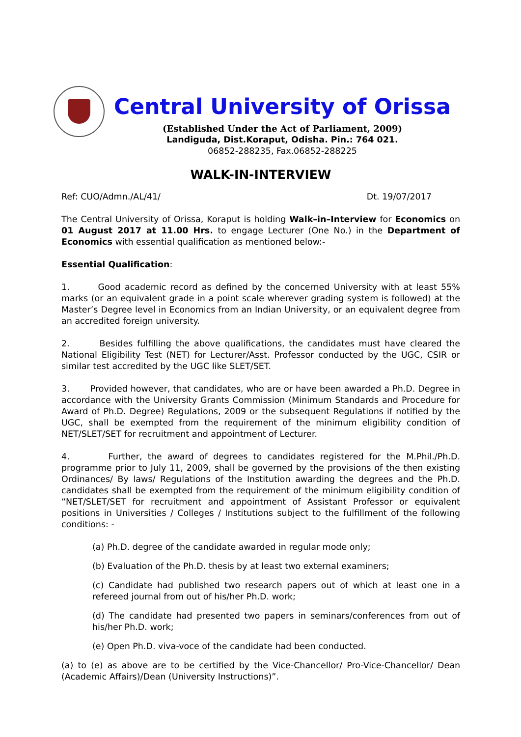Central University of Orissa
(Established Under the Act of Parliament, 2009)
Landiguda, Dist.Koraput, Odisha. Pin.: 764 021.
06852-288235, Fax.06852-288225
WALK-IN-INTERVIEW
Ref: CUO/Admn./AL/41/ Dt. 19/07/2017
The Central University of Orissa, Koraput is holding Walk–in–Interview for Economics on 01 August 2017 at 11.00 Hrs. to engage Lecturer (One No.) in the Department of Economics with essential qualification as mentioned below:-
Essential Qualification:
1. Good academic record as defined by the concerned University with at least 55% marks (or an equivalent grade in a point scale wherever grading system is followed) at the Master’s Degree level in Economics from an Indian University, or an equivalent degree from an accredited foreign university.
2. Besides fulfilling the above qualifications, the candidates must have cleared the National Eligibility Test (NET) for Lecturer/Asst. Professor conducted by the UGC, CSIR or similar test accredited by the UGC like SLET/SET.
3. Provided however, that candidates, who are or have been awarded a Ph.D. Degree in accordance with the University Grants Commission (Minimum Standards and Procedure for Award of Ph.D. Degree) Regulations, 2009 or the subsequent Regulations if notified by the UGC, shall be exempted from the requirement of the minimum eligibility condition of NET/SLET/SET for recruitment and appointment of Lecturer.
4. Further, the award of degrees to candidates registered for the M.Phil./Ph.D. programme prior to July 11, 2009, shall be governed by the provisions of the then existing Ordinances/ By laws/ Regulations of the Institution awarding the degrees and the Ph.D. candidates shall be exempted from the requirement of the minimum eligibility condition of “NET/SLET/SET for recruitment and appointment of Assistant Professor or equivalent positions in Universities / Colleges / Institutions subject to the fulfillment of the following conditions: -
(a) Ph.D. degree of the candidate awarded in regular mode only;
(b) Evaluation of the Ph.D. thesis by at least two external examiners;
(c) Candidate had published two research papers out of which at least one in a refereed journal from out of his/her Ph.D. work;
(d) The candidate had presented two papers in seminars/conferences from out of his/her Ph.D. work;
(e) Open Ph.D. viva-voce of the candidate had been conducted.
(a) to (e) as above are to be certified by the Vice-Chancellor/ Pro-Vice-Chancellor/ Dean (Academic Affairs)/Dean (University Instructions)”.